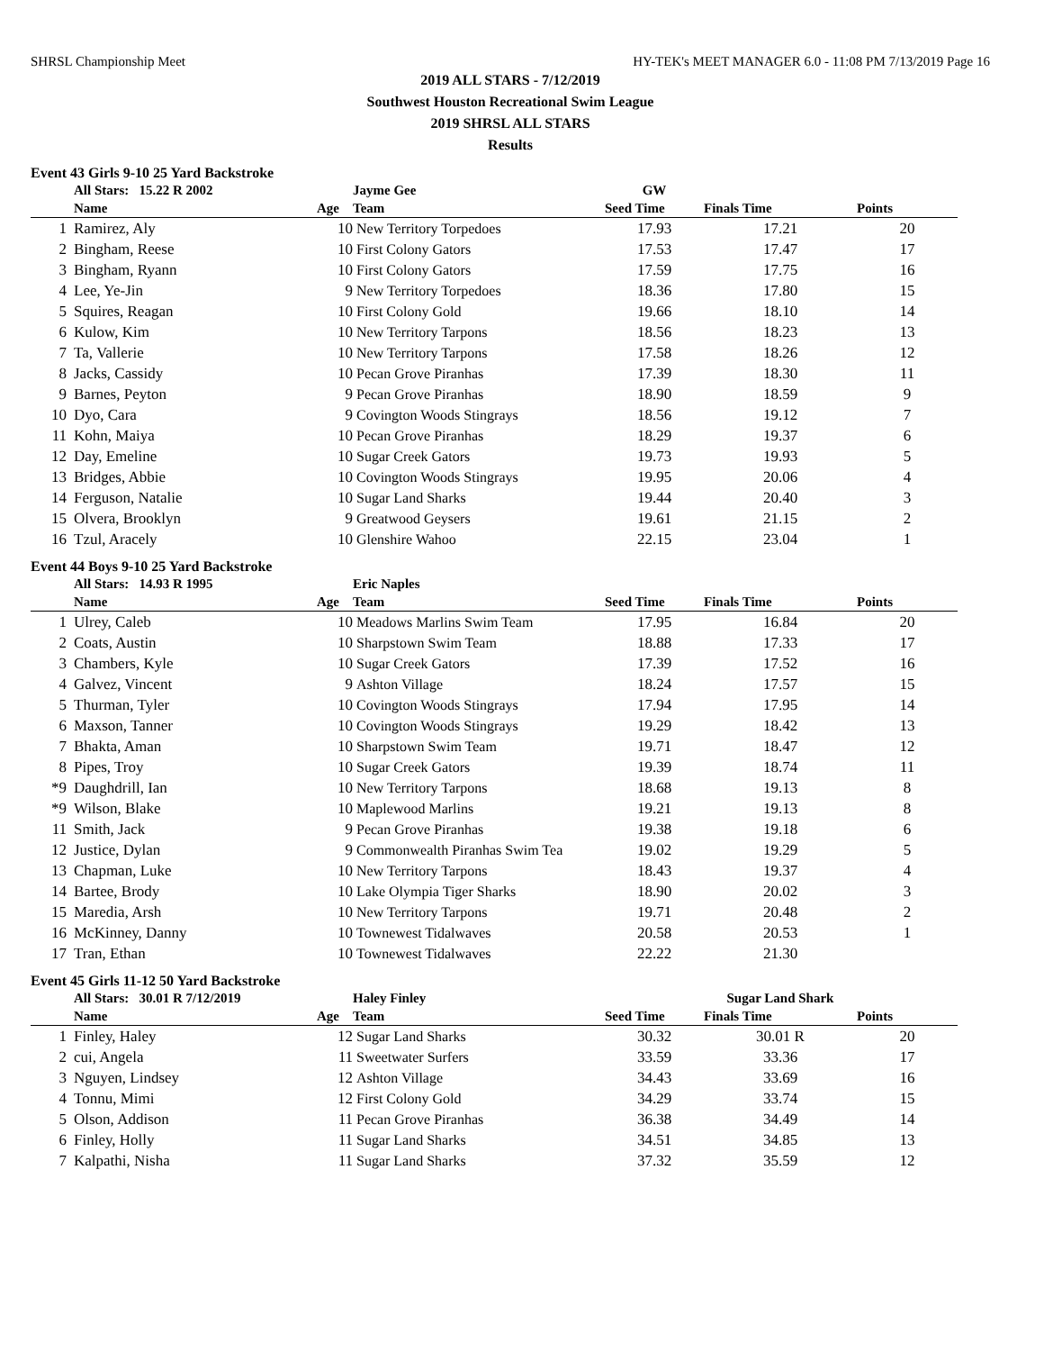SHRSL Championship Meet HY-TEK's MEET MANAGER 6.0 - 11:08 PM 7/13/2019 Page 16
2019 ALL STARS - 7/12/2019
Southwest Houston Recreational Swim League
2019 SHRSL ALL STARS
Results
Event 43 Girls 9-10 25 Yard Backstroke
| | All Stars: 15.22 R 2002 | | Jayme Gee | GW | | |
| | Name | Age | Team | Seed Time | Finals Time | Points |
| 1 | Ramirez, Aly | 10 | New Territory Torpedoes | 17.93 | 17.21 | 20 |
| 2 | Bingham, Reese | 10 | First Colony Gators | 17.53 | 17.47 | 17 |
| 3 | Bingham, Ryann | 10 | First Colony Gators | 17.59 | 17.75 | 16 |
| 4 | Lee, Ye-Jin | 9 | New Territory Torpedoes | 18.36 | 17.80 | 15 |
| 5 | Squires, Reagan | 10 | First Colony Gold | 19.66 | 18.10 | 14 |
| 6 | Kulow, Kim | 10 | New Territory Tarpons | 18.56 | 18.23 | 13 |
| 7 | Ta, Vallerie | 10 | New Territory Tarpons | 17.58 | 18.26 | 12 |
| 8 | Jacks, Cassidy | 10 | Pecan Grove Piranhas | 17.39 | 18.30 | 11 |
| 9 | Barnes, Peyton | 9 | Pecan Grove Piranhas | 18.90 | 18.59 | 9 |
| 10 | Dyo, Cara | 9 | Covington Woods Stingrays | 18.56 | 19.12 | 7 |
| 11 | Kohn, Maiya | 10 | Pecan Grove Piranhas | 18.29 | 19.37 | 6 |
| 12 | Day, Emeline | 10 | Sugar Creek Gators | 19.73 | 19.93 | 5 |
| 13 | Bridges, Abbie | 10 | Covington Woods Stingrays | 19.95 | 20.06 | 4 |
| 14 | Ferguson, Natalie | 10 | Sugar Land Sharks | 19.44 | 20.40 | 3 |
| 15 | Olvera, Brooklyn | 9 | Greatwood Geysers | 19.61 | 21.15 | 2 |
| 16 | Tzul, Aracely | 10 | Glenshire Wahoo | 22.15 | 23.04 | 1 |
Event 44 Boys 9-10 25 Yard Backstroke
| | All Stars: 14.93 R 1995 | | Eric Naples | | | |
| | Name | Age | Team | Seed Time | Finals Time | Points |
| 1 | Ulrey, Caleb | 10 | Meadows Marlins Swim Team | 17.95 | 16.84 | 20 |
| 2 | Coats, Austin | 10 | Sharpstown Swim Team | 18.88 | 17.33 | 17 |
| 3 | Chambers, Kyle | 10 | Sugar Creek Gators | 17.39 | 17.52 | 16 |
| 4 | Galvez, Vincent | 9 | Ashton Village | 18.24 | 17.57 | 15 |
| 5 | Thurman, Tyler | 10 | Covington Woods Stingrays | 17.94 | 17.95 | 14 |
| 6 | Maxson, Tanner | 10 | Covington Woods Stingrays | 19.29 | 18.42 | 13 |
| 7 | Bhakta, Aman | 10 | Sharpstown Swim Team | 19.71 | 18.47 | 12 |
| 8 | Pipes, Troy | 10 | Sugar Creek Gators | 19.39 | 18.74 | 11 |
| *9 | Daughdrill, Ian | 10 | New Territory Tarpons | 18.68 | 19.13 | 8 |
| *9 | Wilson, Blake | 10 | Maplewood Marlins | 19.21 | 19.13 | 8 |
| 11 | Smith, Jack | 9 | Pecan Grove Piranhas | 19.38 | 19.18 | 6 |
| 12 | Justice, Dylan | 9 | Commonwealth Piranhas Swim Tea | 19.02 | 19.29 | 5 |
| 13 | Chapman, Luke | 10 | New Territory Tarpons | 18.43 | 19.37 | 4 |
| 14 | Bartee, Brody | 10 | Lake Olympia Tiger Sharks | 18.90 | 20.02 | 3 |
| 15 | Maredia, Arsh | 10 | New Territory Tarpons | 19.71 | 20.48 | 2 |
| 16 | McKinney, Danny | 10 | Townewest Tidalwaves | 20.58 | 20.53 | 1 |
| 17 | Tran, Ethan | 10 | Townewest Tidalwaves | 22.22 | 21.30 | |
Event 45 Girls 11-12 50 Yard Backstroke
| | All Stars: 30.01 R 7/12/2019 | | Haley Finley | | Sugar Land Shark | |
| | Name | Age | Team | Seed Time | Finals Time | Points |
| 1 | Finley, Haley | 12 | Sugar Land Sharks | 30.32 | 30.01 R | 20 |
| 2 | cui, Angela | 11 | Sweetwater Surfers | 33.59 | 33.36 | 17 |
| 3 | Nguyen, Lindsey | 12 | Ashton Village | 34.43 | 33.69 | 16 |
| 4 | Tonnu, Mimi | 12 | First Colony Gold | 34.29 | 33.74 | 15 |
| 5 | Olson, Addison | 11 | Pecan Grove Piranhas | 36.38 | 34.49 | 14 |
| 6 | Finley, Holly | 11 | Sugar Land Sharks | 34.51 | 34.85 | 13 |
| 7 | Kalpathi, Nisha | 11 | Sugar Land Sharks | 37.32 | 35.59 | 12 |